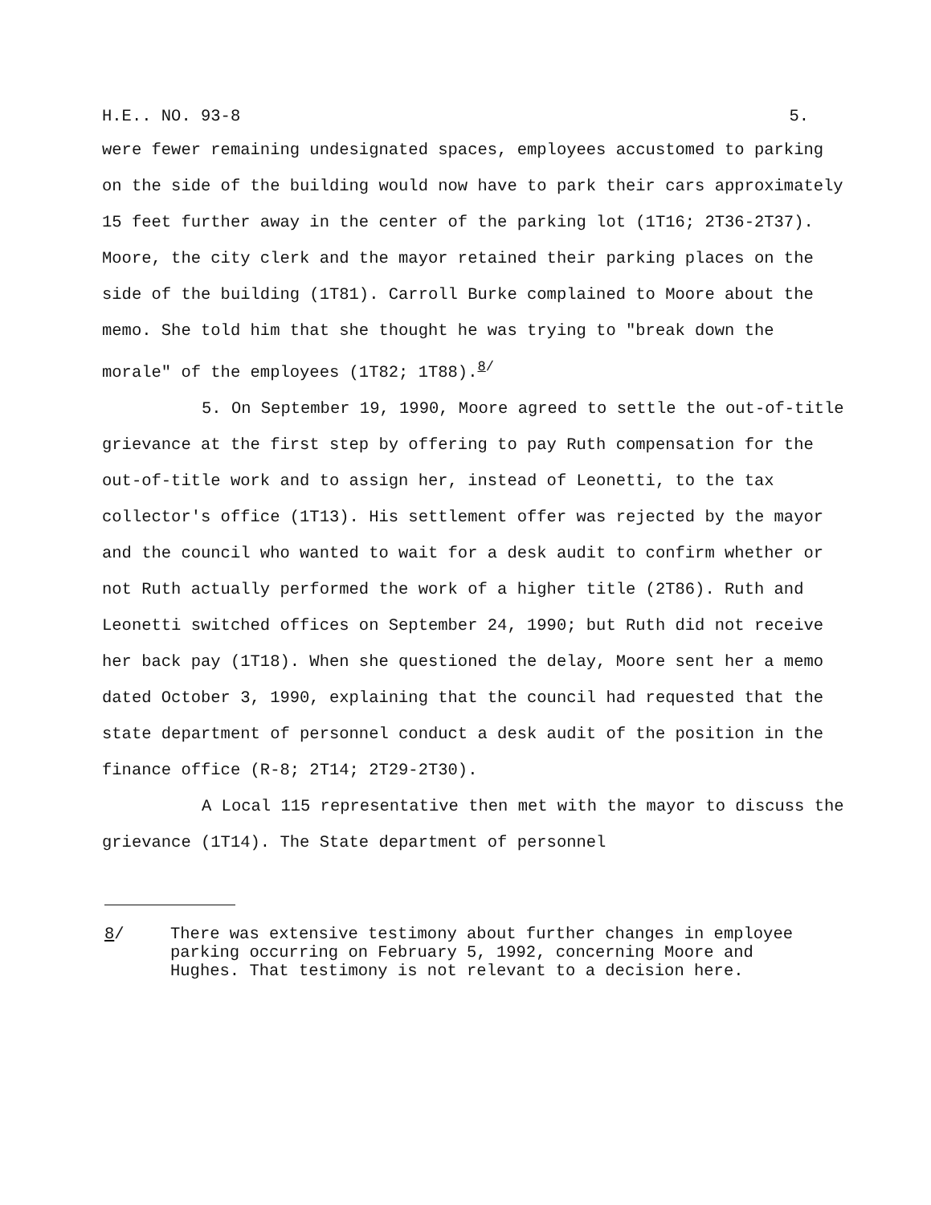H.E.. NO. 93-8 5.
were fewer remaining undesignated spaces, employees accustomed to parking on the side of the building would now have to park their cars approximately 15 feet further away in the center of the parking lot (1T16; 2T36-2T37). Moore, the city clerk and the mayor retained their parking places on the side of the building (1T81). Carroll Burke complained to Moore about the memo. She told him that she thought he was trying to "break down the morale" of the employees (1T82; 1T88).<sup>8/</sup>
5. On September 19, 1990, Moore agreed to settle the out-of-title grievance at the first step by offering to pay Ruth compensation for the out-of-title work and to assign her, instead of Leonetti, to the tax collector's office (1T13). His settlement offer was rejected by the mayor and the council who wanted to wait for a desk audit to confirm whether or not Ruth actually performed the work of a higher title (2T86). Ruth and Leonetti switched offices on September 24, 1990; but Ruth did not receive her back pay (1T18). When she questioned the delay, Moore sent her a memo dated October 3, 1990, explaining that the council had requested that the state department of personnel conduct a desk audit of the position in the finance office (R-8; 2T14; 2T29-2T30).
A Local 115 representative then met with the mayor to discuss the grievance (1T14). The State department of personnel
8/ There was extensive testimony about further changes in employee parking occurring on February 5, 1992, concerning Moore and Hughes. That testimony is not relevant to a decision here.